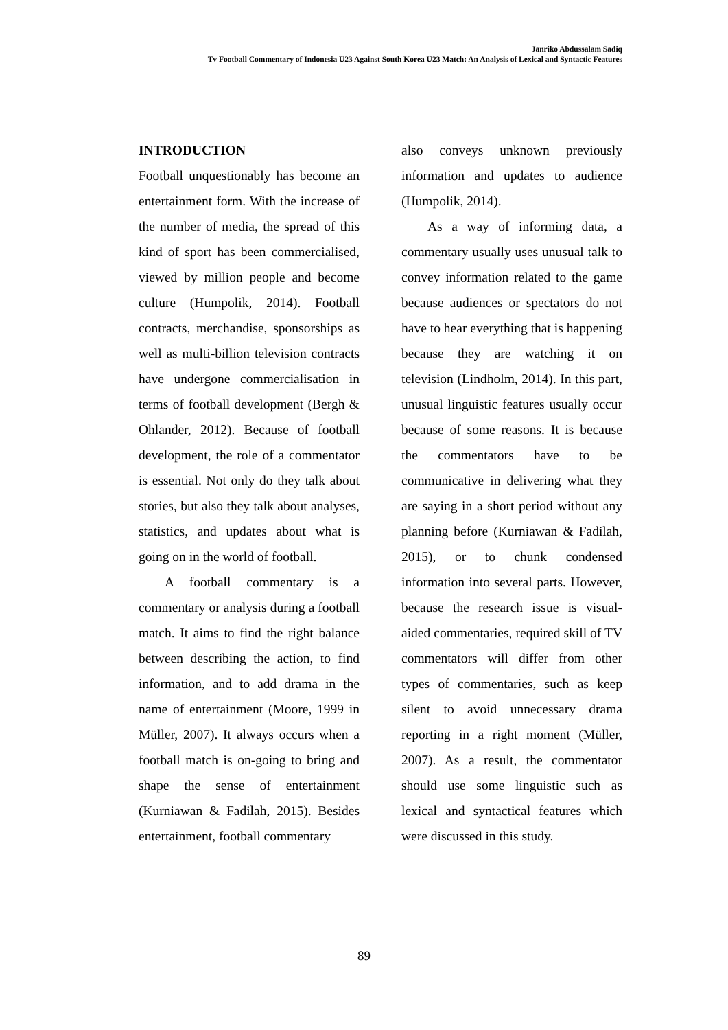Janriko Abdussalam Sadiq
Tv Football Commentary of Indonesia U23 Against South Korea U23 Match: An Analysis of Lexical and Syntactic Features
INTRODUCTION
Football unquestionably has become an entertainment form. With the increase of the number of media, the spread of this kind of sport has been commercialised, viewed by million people and become culture (Humpolik, 2014). Football contracts, merchandise, sponsorships as well as multi-billion television contracts have undergone commercialisation in terms of football development (Bergh & Ohlander, 2012). Because of football development, the role of a commentator is essential. Not only do they talk about stories, but also they talk about analyses, statistics, and updates about what is going on in the world of football.
A football commentary is a commentary or analysis during a football match. It aims to find the right balance between describing the action, to find information, and to add drama in the name of entertainment (Moore, 1999 in Müller, 2007). It always occurs when a football match is on-going to bring and shape the sense of entertainment (Kurniawan & Fadilah, 2015). Besides entertainment, football commentary
also conveys unknown previously information and updates to audience (Humpolik, 2014).
As a way of informing data, a commentary usually uses unusual talk to convey information related to the game because audiences or spectators do not have to hear everything that is happening because they are watching it on television (Lindholm, 2014). In this part, unusual linguistic features usually occur because of some reasons. It is because the commentators have to be communicative in delivering what they are saying in a short period without any planning before (Kurniawan & Fadilah, 2015), or to chunk condensed information into several parts. However, because the research issue is visual-aided commentaries, required skill of TV commentators will differ from other types of commentaries, such as keep silent to avoid unnecessary drama reporting in a right moment (Müller, 2007). As a result, the commentator should use some linguistic such as lexical and syntactical features which were discussed in this study.
89